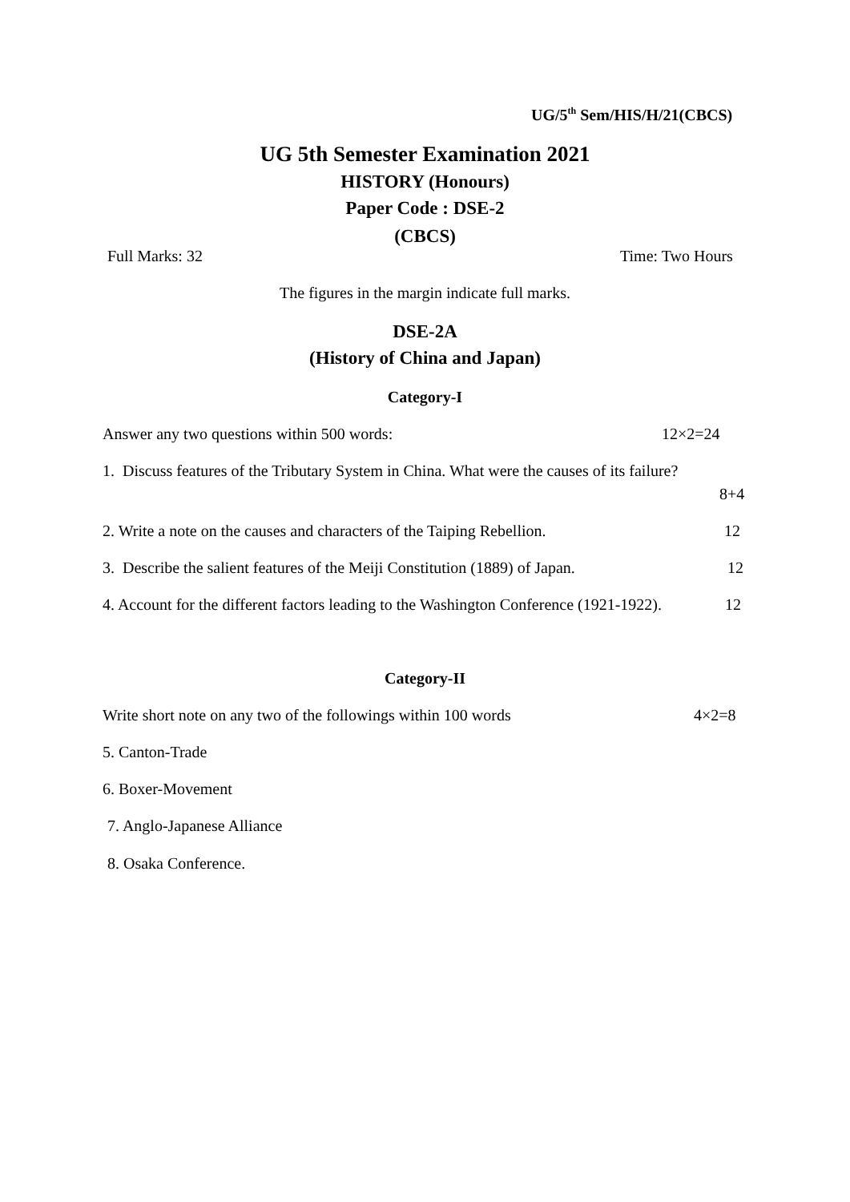UG/5<sup>th</sup> Sem/HIS/H/21(CBCS)
UG 5th Semester Examination 2021
HISTORY (Honours)
Paper Code : DSE-2
(CBCS)
Full Marks: 32 Time: Two Hours
The figures in the margin indicate full marks.
DSE-2A
(History of China and Japan)
Category-I
Answer any two questions within 500 words: 12×2=24
1. Discuss features of the Tributary System in China. What were the causes of its failure?
8+4
2. Write a note on the causes and characters of the Taiping Rebellion. 12
3. Describe the salient features of the Meiji Constitution (1889) of Japan. 12
4. Account for the different factors leading to the Washington Conference (1921-1922). 12
Category-II
Write short note on any two of the followings within 100 words 4×2=8
5. Canton-Trade
6. Boxer-Movement
7. Anglo-Japanese Alliance
8. Osaka Conference.